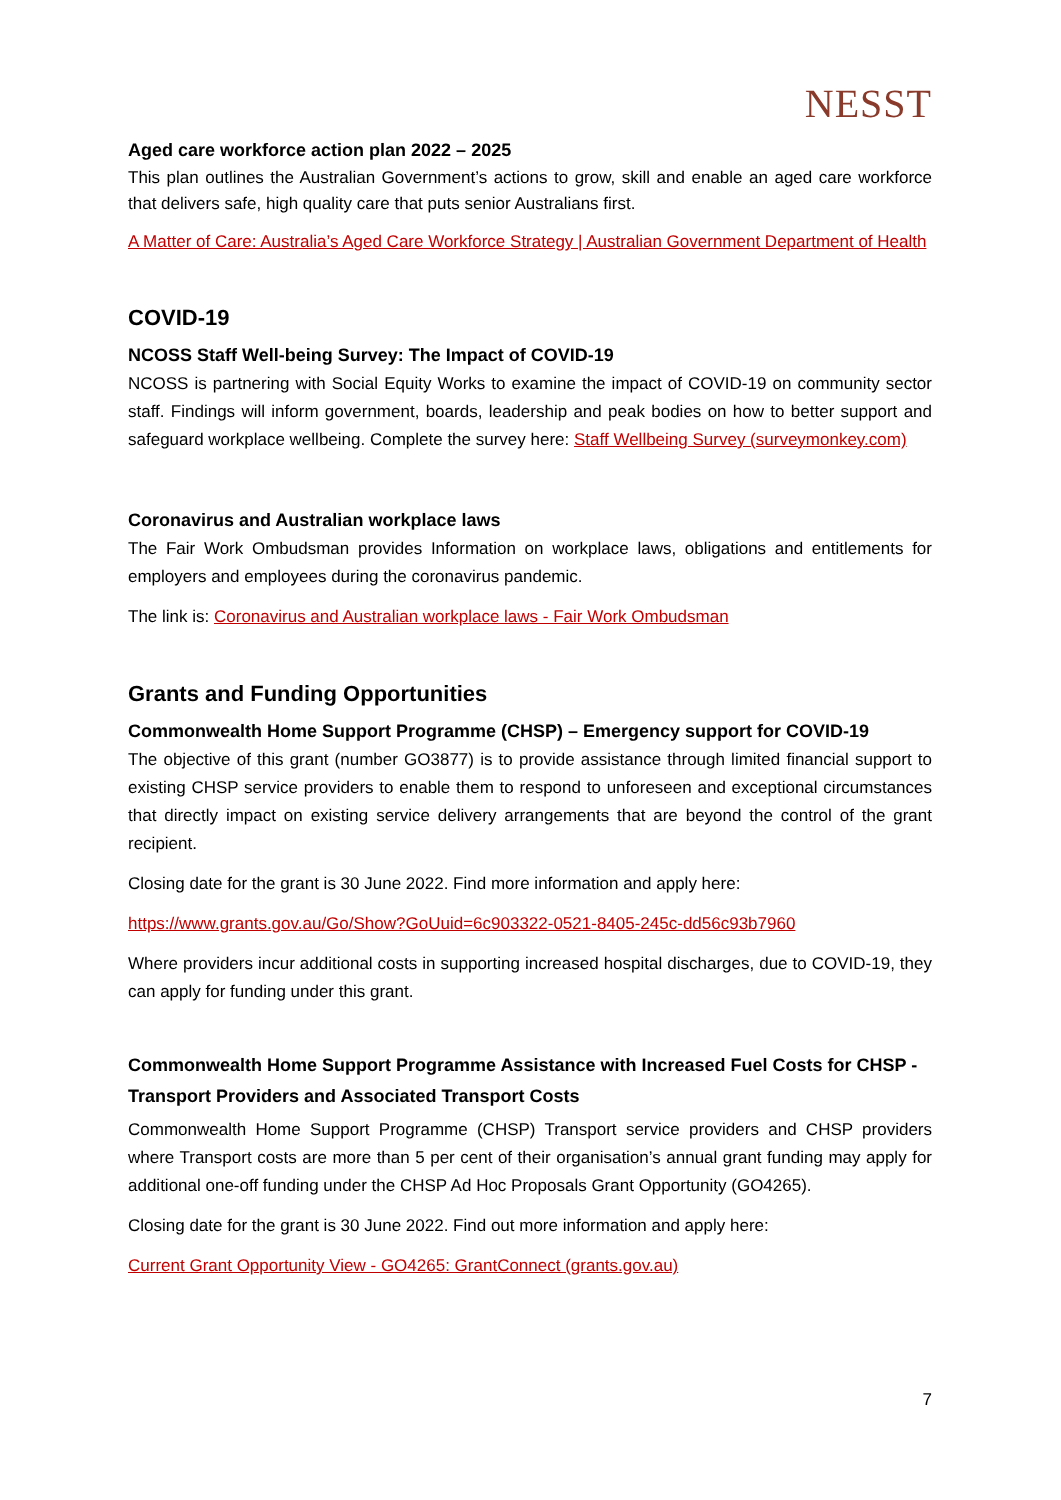NESST
Aged care workforce action plan 2022 – 2025
This plan outlines the Australian Government’s actions to grow, skill and enable an aged care workforce that delivers safe, high quality care that puts senior Australians first.
A Matter of Care: Australia’s Aged Care Workforce Strategy | Australian Government Department of Health
COVID-19
NCOSS Staff Well-being Survey: The Impact of COVID-19
NCOSS is partnering with Social Equity Works to examine the impact of COVID-19 on community sector staff. Findings will inform government, boards, leadership and peak bodies on how to better support and safeguard workplace wellbeing. Complete the survey here: Staff Wellbeing Survey (surveymonkey.com)
Coronavirus and Australian workplace laws
The Fair Work Ombudsman provides Information on workplace laws, obligations and entitlements for employers and employees during the coronavirus pandemic.
The link is: Coronavirus and Australian workplace laws - Fair Work Ombudsman
Grants and Funding Opportunities
Commonwealth Home Support Programme (CHSP) – Emergency support for COVID-19
The objective of this grant (number GO3877) is to provide assistance through limited financial support to existing CHSP service providers to enable them to respond to unforeseen and exceptional circumstances that directly impact on existing service delivery arrangements that are beyond the control of the grant recipient.
Closing date for the grant is 30 June 2022. Find more information and apply here:
https://www.grants.gov.au/Go/Show?GoUuid=6c903322-0521-8405-245c-dd56c93b7960
Where providers incur additional costs in supporting increased hospital discharges, due to COVID-19, they can apply for funding under this grant.
Commonwealth Home Support Programme Assistance with Increased Fuel Costs for CHSP - Transport Providers and Associated Transport Costs
Commonwealth Home Support Programme (CHSP) Transport service providers and CHSP providers where Transport costs are more than 5 per cent of their organisation’s annual grant funding may apply for additional one-off funding under the CHSP Ad Hoc Proposals Grant Opportunity (GO4265).
Closing date for the grant is 30 June 2022. Find out more information and apply here:
Current Grant Opportunity View - GO4265: GrantConnect (grants.gov.au)
7